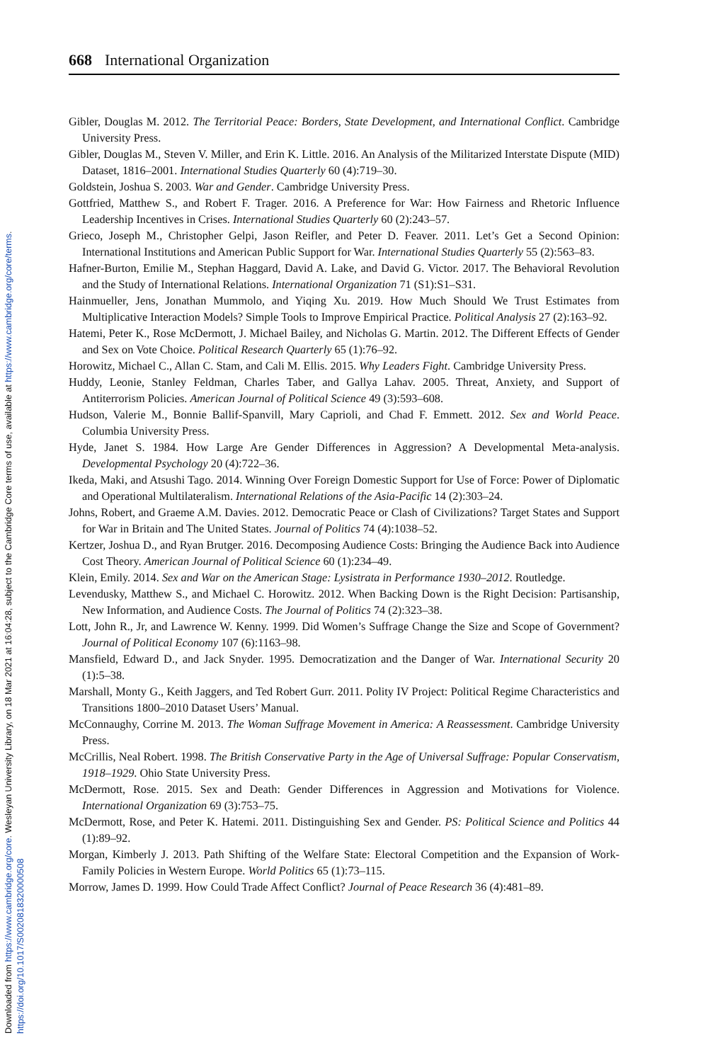Downloaded from https://www.cambridge.org/core. Wesleyan University Library, on 18 Mar 2021 at 16:04:28, subject to the Cambridge Core terms of use, available at https://www.cambridge.org/core/terms.
https://doi.org/10.1017/S0020818320000508
668 International Organization
Gibler, Douglas M. 2012. The Territorial Peace: Borders, State Development, and International Conflict. Cambridge University Press.
Gibler, Douglas M., Steven V. Miller, and Erin K. Little. 2016. An Analysis of the Militarized Interstate Dispute (MID) Dataset, 1816–2001. International Studies Quarterly 60 (4):719–30.
Goldstein, Joshua S. 2003. War and Gender. Cambridge University Press.
Gottfried, Matthew S., and Robert F. Trager. 2016. A Preference for War: How Fairness and Rhetoric Influence Leadership Incentives in Crises. International Studies Quarterly 60 (2):243–57.
Grieco, Joseph M., Christopher Gelpi, Jason Reifler, and Peter D. Feaver. 2011. Let’s Get a Second Opinion: International Institutions and American Public Support for War. International Studies Quarterly 55 (2):563–83.
Hafner-Burton, Emilie M., Stephan Haggard, David A. Lake, and David G. Victor. 2017. The Behavioral Revolution and the Study of International Relations. International Organization 71 (S1):S1–S31.
Hainmueller, Jens, Jonathan Mummolo, and Yiqing Xu. 2019. How Much Should We Trust Estimates from Multiplicative Interaction Models? Simple Tools to Improve Empirical Practice. Political Analysis 27 (2):163–92.
Hatemi, Peter K., Rose McDermott, J. Michael Bailey, and Nicholas G. Martin. 2012. The Different Effects of Gender and Sex on Vote Choice. Political Research Quarterly 65 (1):76–92.
Horowitz, Michael C., Allan C. Stam, and Cali M. Ellis. 2015. Why Leaders Fight. Cambridge University Press.
Huddy, Leonie, Stanley Feldman, Charles Taber, and Gallya Lahav. 2005. Threat, Anxiety, and Support of Antiterrorism Policies. American Journal of Political Science 49 (3):593–608.
Hudson, Valerie M., Bonnie Ballif-Spanvill, Mary Caprioli, and Chad F. Emmett. 2012. Sex and World Peace. Columbia University Press.
Hyde, Janet S. 1984. How Large Are Gender Differences in Aggression? A Developmental Meta-analysis. Developmental Psychology 20 (4):722–36.
Ikeda, Maki, and Atsushi Tago. 2014. Winning Over Foreign Domestic Support for Use of Force: Power of Diplomatic and Operational Multilateralism. International Relations of the Asia-Pacific 14 (2):303–24.
Johns, Robert, and Graeme A.M. Davies. 2012. Democratic Peace or Clash of Civilizations? Target States and Support for War in Britain and The United States. Journal of Politics 74 (4):1038–52.
Kertzer, Joshua D., and Ryan Brutger. 2016. Decomposing Audience Costs: Bringing the Audience Back into Audience Cost Theory. American Journal of Political Science 60 (1):234–49.
Klein, Emily. 2014. Sex and War on the American Stage: Lysistrata in Performance 1930–2012. Routledge.
Levendusky, Matthew S., and Michael C. Horowitz. 2012. When Backing Down is the Right Decision: Partisanship, New Information, and Audience Costs. The Journal of Politics 74 (2):323–38.
Lott, John R., Jr, and Lawrence W. Kenny. 1999. Did Women’s Suffrage Change the Size and Scope of Government? Journal of Political Economy 107 (6):1163–98.
Mansfield, Edward D., and Jack Snyder. 1995. Democratization and the Danger of War. International Security 20 (1):5–38.
Marshall, Monty G., Keith Jaggers, and Ted Robert Gurr. 2011. Polity IV Project: Political Regime Characteristics and Transitions 1800–2010 Dataset Users’ Manual.
McConnaughy, Corrine M. 2013. The Woman Suffrage Movement in America: A Reassessment. Cambridge University Press.
McCrillis, Neal Robert. 1998. The British Conservative Party in the Age of Universal Suffrage: Popular Conservatism, 1918–1929. Ohio State University Press.
McDermott, Rose. 2015. Sex and Death: Gender Differences in Aggression and Motivations for Violence. International Organization 69 (3):753–75.
McDermott, Rose, and Peter K. Hatemi. 2011. Distinguishing Sex and Gender. PS: Political Science and Politics 44 (1):89–92.
Morgan, Kimberly J. 2013. Path Shifting of the Welfare State: Electoral Competition and the Expansion of Work-Family Policies in Western Europe. World Politics 65 (1):73–115.
Morrow, James D. 1999. How Could Trade Affect Conflict? Journal of Peace Research 36 (4):481–89.